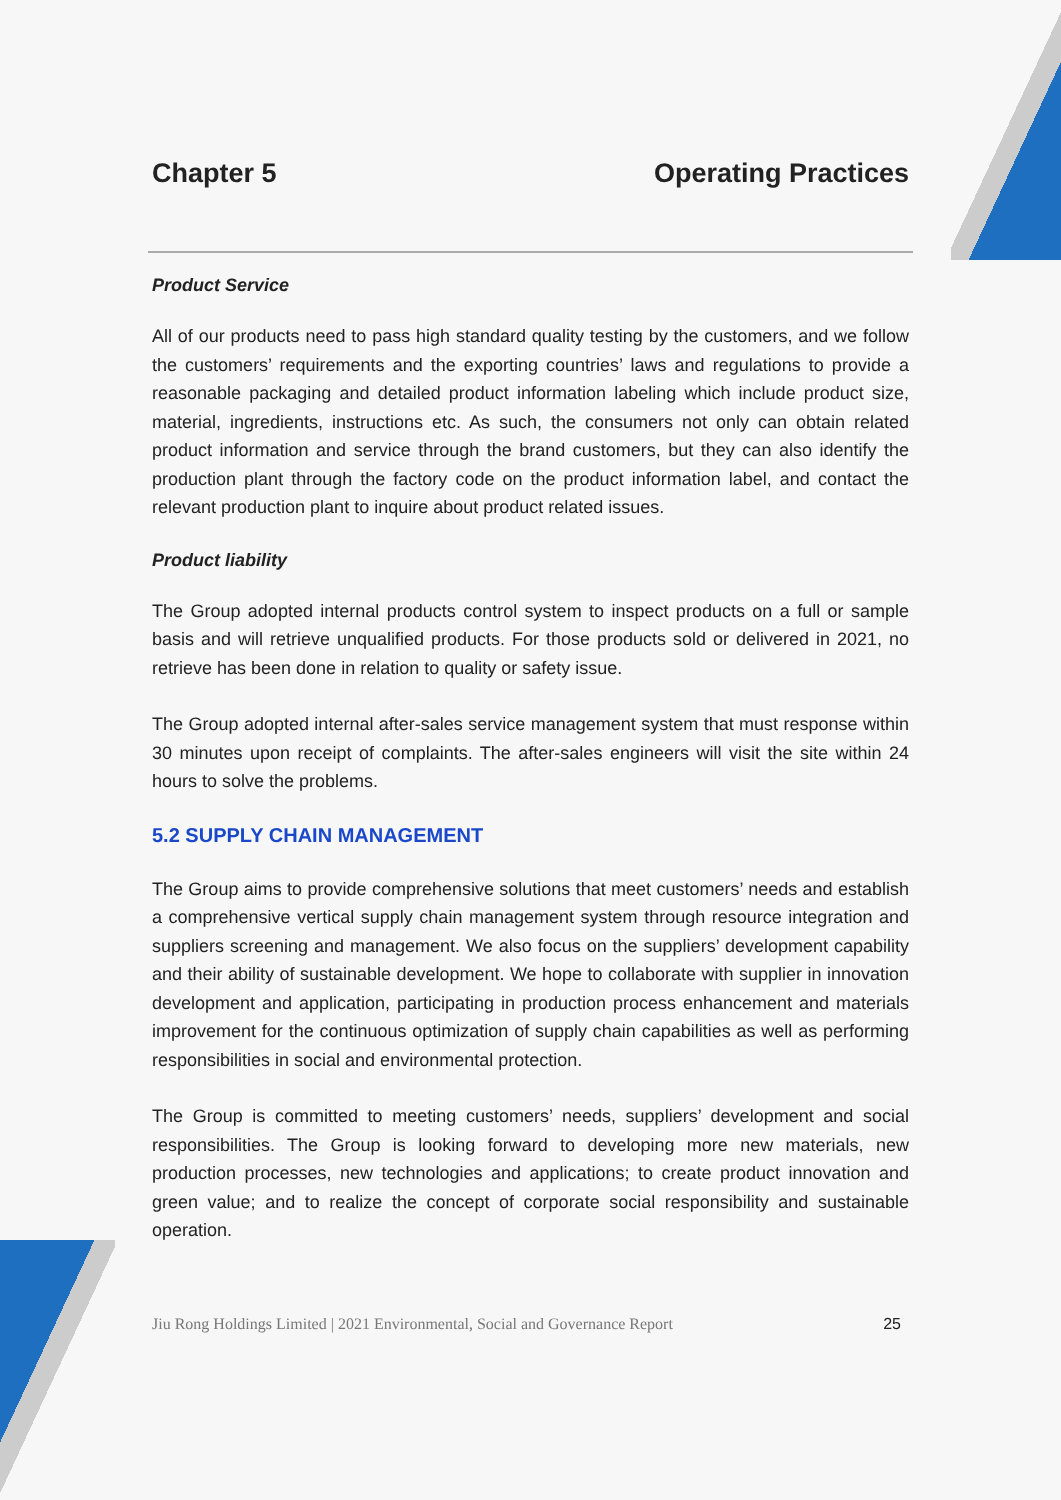Chapter 5 Operating Practices
Product Service
All of our products need to pass high standard quality testing by the customers, and we follow the customers’ requirements and the exporting countries’ laws and regulations to provide a reasonable packaging and detailed product information labeling which include product size, material, ingredients, instructions etc. As such, the consumers not only can obtain related product information and service through the brand customers, but they can also identify the production plant through the factory code on the product information label, and contact the relevant production plant to inquire about product related issues.
Product liability
The Group adopted internal products control system to inspect products on a full or sample basis and will retrieve unqualified products. For those products sold or delivered in 2021, no retrieve has been done in relation to quality or safety issue.
The Group adopted internal after-sales service management system that must response within 30 minutes upon receipt of complaints. The after-sales engineers will visit the site within 24 hours to solve the problems.
5.2 SUPPLY CHAIN MANAGEMENT
The Group aims to provide comprehensive solutions that meet customers’ needs and establish a comprehensive vertical supply chain management system through resource integration and suppliers screening and management. We also focus on the suppliers’ development capability and their ability of sustainable development. We hope to collaborate with supplier in innovation development and application, participating in production process enhancement and materials improvement for the continuous optimization of supply chain capabilities as well as performing responsibilities in social and environmental protection.
The Group is committed to meeting customers’ needs, suppliers’ development and social responsibilities. The Group is looking forward to developing more new materials, new production processes, new technologies and applications; to create product innovation and green value; and to realize the concept of corporate social responsibility and sustainable operation.
Jiu Rong Holdings Limited | 2021 Environmental, Social and Governance Report 25